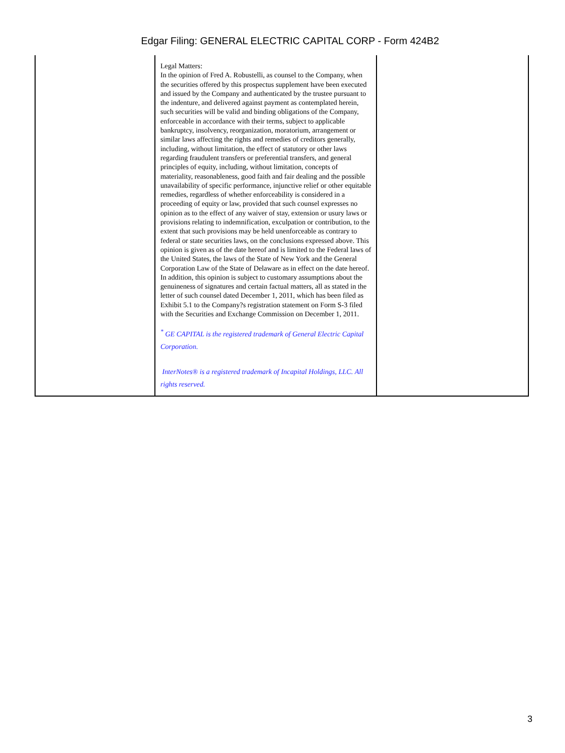Edgar Filing: GENERAL ELECTRIC CAPITAL CORP - Form 424B2
| | Legal Matters: In the opinion of Fred A. Robustelli, as counsel to the Company, when the securities offered by this prospectus supplement have been executed and issued by the Company and authenticated by the trustee pursuant to the indenture, and delivered against payment as contemplated herein, such securities will be valid and binding obligations of the Company, enforceable in accordance with their terms, subject to applicable bankruptcy, insolvency, reorganization, moratorium, arrangement or similar laws affecting the rights and remedies of creditors generally, including, without limitation, the effect of statutory or other laws regarding fraudulent transfers or preferential transfers, and general principles of equity, including, without limitation, concepts of materiality, reasonableness, good faith and fair dealing and the possible unavailability of specific performance, injunctive relief or other equitable remedies, regardless of whether enforceability is considered in a proceeding of equity or law, provided that such counsel expresses no opinion as to the effect of any waiver of stay, extension or usury laws or provisions relating to indemnification, exculpation or contribution, to the extent that such provisions may be held unenforceable as contrary to federal or state securities laws, on the conclusions expressed above. This opinion is given as of the date hereof and is limited to the Federal laws of the United States, the laws of the State of New York and the General Corporation Law of the State of Delaware as in effect on the date hereof. In addition, this opinion is subject to customary assumptions about the genuineness of signatures and certain factual matters, all as stated in the letter of such counsel dated December 1, 2011, which has been filed as Exhibit 5.1 to the Company?s registration statement on Form S-3 filed with the Securities and Exchange Commission on December 1, 2011. <sup>*</sup> GE CAPITAL is the registered trademark of General Electric Capital Corporation. InterNotes® is a registered trademark of Incapital Holdings, LLC. All rights reserved. | |
3